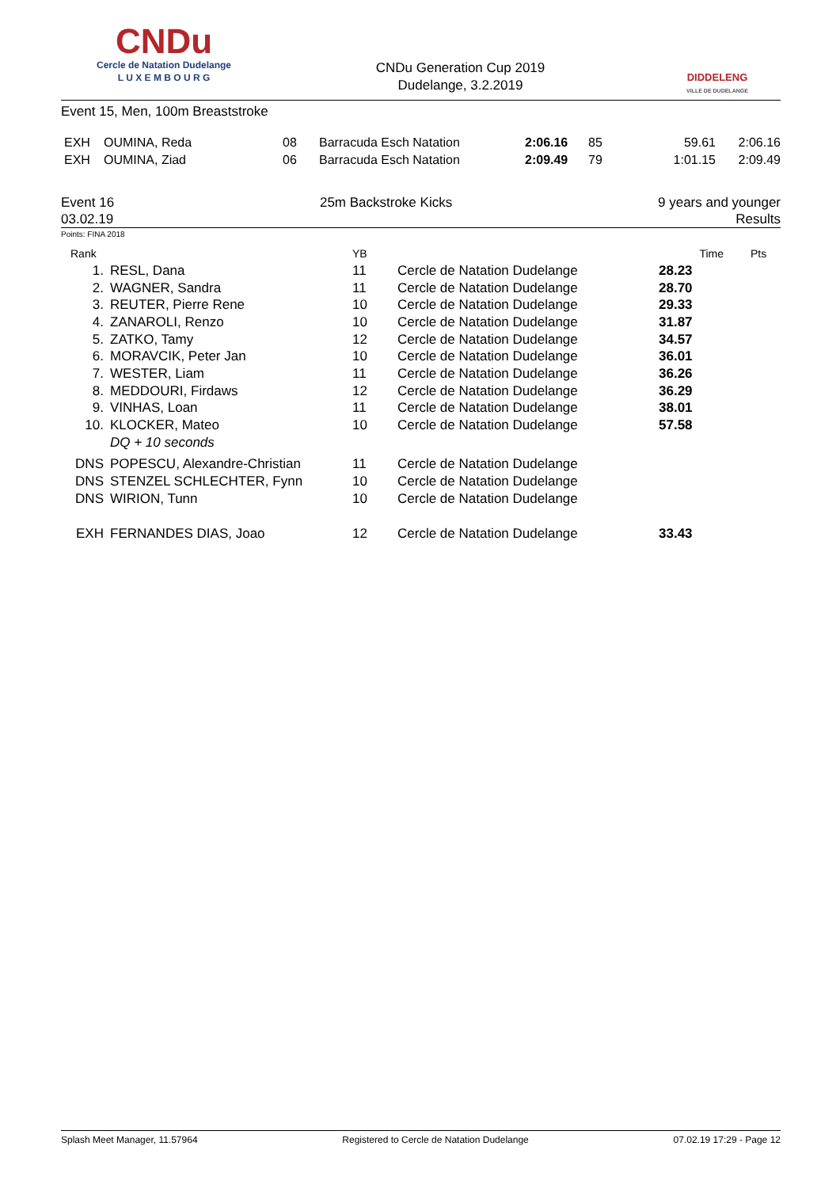CNDu
Cercle de Natation Dudelange
L U X E M B O U R G
CNDu Generation Cup 2019
Dudelange, 3.2.2019
DIDDELENG
VILLE DE DUDELANGE
Event 15, Men, 100m Breaststroke
| EXH | OUMINA, Reda | 08 | Barracuda Esch Natation | 2:06.16 | 85 | 59.61 | 2:06.16 |
| EXH | OUMINA, Ziad | 06 | Barracuda Esch Natation | 2:09.49 | 79 | 1:01.15 | 2:09.49 |
Event 16
03.02.19
25m Backstroke Kicks 9 years and younger
Results
Points: FINA 2018
| Rank | | YB | | Time | Pts |
| 1. | RESL, Dana | 11 | Cercle de Natation Dudelange | 28.23 | |
| 2. | WAGNER, Sandra | 11 | Cercle de Natation Dudelange | 28.70 | |
| 3. | REUTER, Pierre Rene | 10 | Cercle de Natation Dudelange | 29.33 | |
| 4. | ZANAROLI, Renzo | 10 | Cercle de Natation Dudelange | 31.87 | |
| 5. | ZATKO, Tamy | 12 | Cercle de Natation Dudelange | 34.57 | |
| 6. | MORAVCIK, Peter Jan | 10 | Cercle de Natation Dudelange | 36.01 | |
| 7. | WESTER, Liam | 11 | Cercle de Natation Dudelange | 36.26 | |
| 8. | MEDDOURI, Firdaws | 12 | Cercle de Natation Dudelange | 36.29 | |
| 9. | VINHAS, Loan | 11 | Cercle de Natation Dudelange | 38.01 | |
| 10. | KLOCKER, Mateo | 10 | Cercle de Natation Dudelange | 57.58 | |
| | DQ + 10 seconds | | | | |
| DNS | POPESCU, Alexandre-Christian | 11 | Cercle de Natation Dudelange | | |
| DNS | STENZEL SCHLECHTER, Fynn | 10 | Cercle de Natation Dudelange | | |
| DNS | WIRION, Tunn | 10 | Cercle de Natation Dudelange | | |
| EXH | FERNANDES DIAS, Joao | 12 | Cercle de Natation Dudelange | 33.43 | |
Splash Meet Manager, 11.57964 Registered to Cercle de Natation Dudelange 07.02.19 17:29 - Page 12